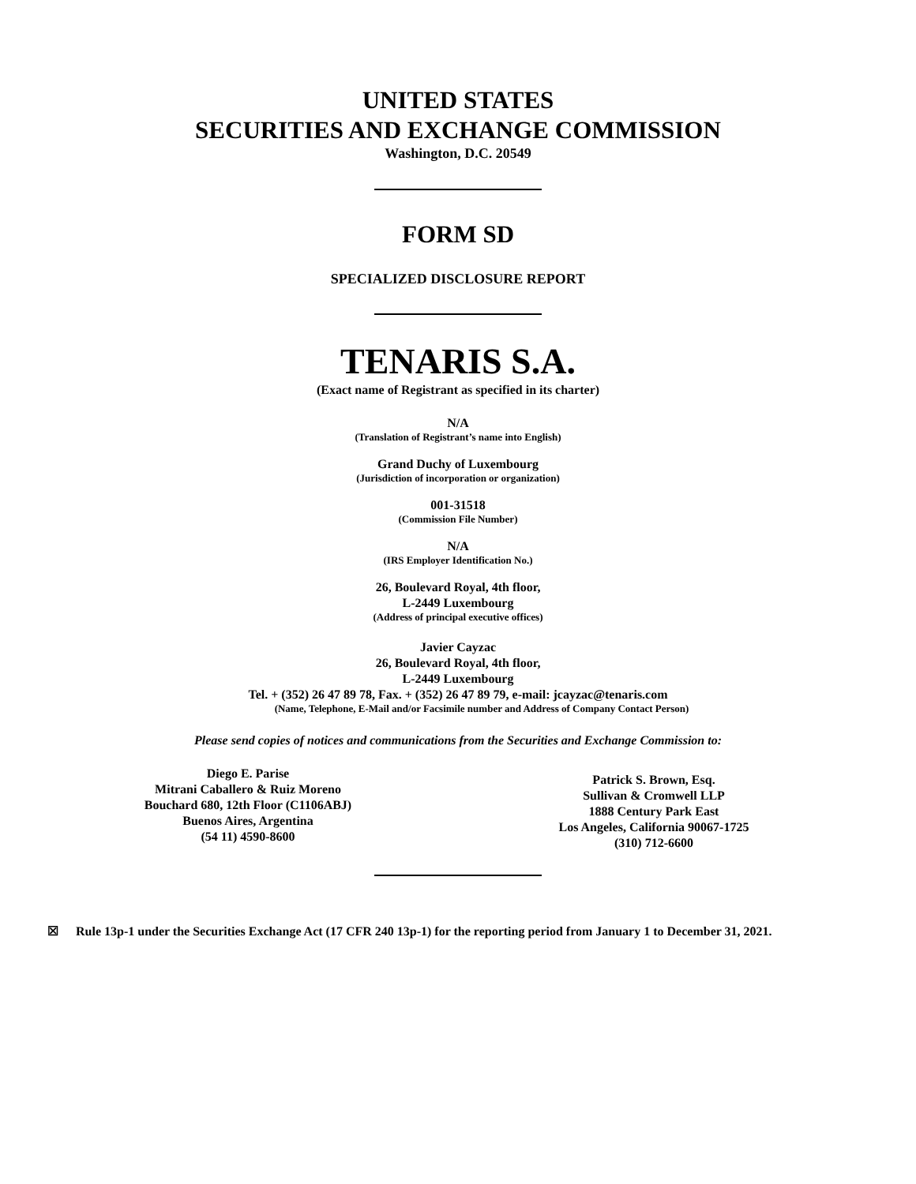UNITED STATES
SECURITIES AND EXCHANGE COMMISSION
Washington, D.C. 20549
FORM SD
SPECIALIZED DISCLOSURE REPORT
TENARIS S.A.
(Exact name of Registrant as specified in its charter)
N/A
(Translation of Registrant’s name into English)
Grand Duchy of Luxembourg
(Jurisdiction of incorporation or organization)
001-31518
(Commission File Number)
N/A
(IRS Employer Identification No.)
26, Boulevard Royal, 4th floor,
L-2449 Luxembourg
(Address of principal executive offices)
Javier Cayzac
26, Boulevard Royal, 4th floor,
L-2449 Luxembourg
Tel. + (352) 26 47 89 78, Fax. + (352) 26 47 89 79, e-mail: jcayzac@tenaris.com
(Name, Telephone, E-Mail and/or Facsimile number and Address of Company Contact Person)
Please send copies of notices and communications from the Securities and Exchange Commission to:
Diego E. Parise
Mitrani Caballero & Ruiz Moreno
Bouchard 680, 12th Floor (C1106ABJ)
Buenos Aires, Argentina
(54 11) 4590-8600
Patrick S. Brown, Esq.
Sullivan & Cromwell LLP
1888 Century Park East
Los Angeles, California 90067-1725
(310) 712-6600
☒ Rule 13p-1 under the Securities Exchange Act (17 CFR 240 13p-1) for the reporting period from January 1 to December 31, 2021.